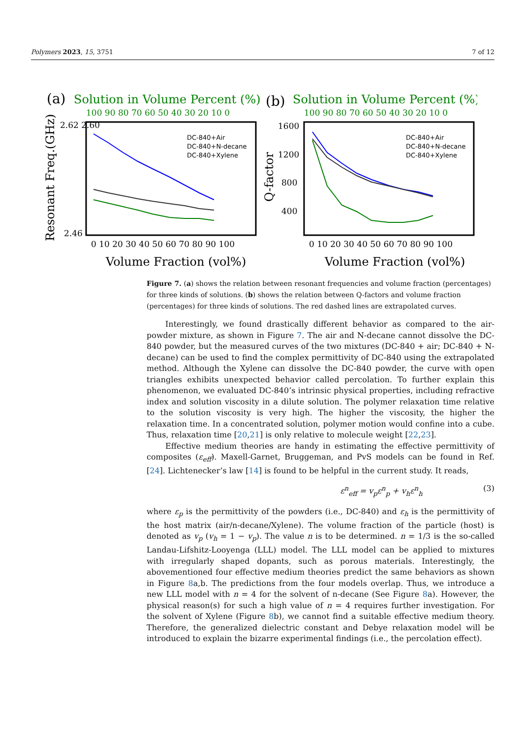Polymers 2023, 15, 3751 7 of 12
(a)
Solution in Volume Percent (%)
100 90 80 70 60 50 40 30 20 10 0
2.62 2.60
2.46
Resonant Freq.(GHz)
DC-840+Air
DC-840+N-decane
DC-840+Xylene
0 10 20 30 40 50 60 70 80 90 100
Volume Fraction (vol%)
(b)
Solution in Volume Percent (%)
100 90 80 70 60 50 40 30 20 10 0
1600
1200
800
400
Q-factor
DC-840+Air
DC-840+N-decane
DC-840+Xylene
0 10 20 30 40 50 60 70 80 90 100
Volume Fraction (vol%)
Figure 7. (a) shows the relation between resonant frequencies and volume fraction (percentages) for three kinds of solutions. (b) shows the relation between Q-factors and volume fraction (percentages) for three kinds of solutions. The red dashed lines are extrapolated curves.
Interestingly, we found drastically different behavior as compared to the air-powder mixture, as shown in Figure 7. The air and N-decane cannot dissolve the DC-840 powder, but the measured curves of the two mixtures (DC-840 + air; DC-840 + N-decane) can be used to find the complex permittivity of DC-840 using the extrapolated method. Although the Xylene can dissolve the DC-840 powder, the curve with open triangles exhibits unexpected behavior called percolation. To further explain this phenomenon, we evaluated DC-840’s intrinsic physical properties, including refractive index and solution viscosity in a dilute solution. The polymer relaxation time relative to the solution viscosity is very high. The higher the viscosity, the higher the relaxation time. In a concentrated solution, polymer motion would confine into a cube. Thus, relaxation time [20,21] is only relative to molecule weight [22,23].
Effective medium theories are handy in estimating the effective permittivity of composites (ε<sub>eff</sub>). Maxell-Garnet, Bruggeman, and PvS models can be found in Ref. [24]. Lichtenecker’s law [14] is found to be helpful in the current study. It reads,
ε<sup>n</sup><sub>eff</sub> = v<sub>p</sub>ε<sup>n</sup><sub>p</sub> + v<sub>h</sub>ε<sup>n</sup><sub>h</sub> (3)
where ε<sub>p</sub> is the permittivity of the powders (i.e., DC-840) and ε<sub>h</sub> is the permittivity of the host matrix (air/n-decane/Xylene). The volume fraction of the particle (host) is denoted as v<sub>p</sub> (v<sub>h</sub> = 1 − v<sub>p</sub>). The value n is to be determined. n = 1/3 is the so-called Landau-Lifshitz-Looyenga (LLL) model. The LLL model can be applied to mixtures with irregularly shaped dopants, such as porous materials. Interestingly, the abovementioned four effective medium theories predict the same behaviors as shown in Figure 8a,b. The predictions from the four models overlap. Thus, we introduce a new LLL model with n = 4 for the solvent of n-decane (See Figure 8a). However, the physical reason(s) for such a high value of n = 4 requires further investigation. For the solvent of Xylene (Figure 8b), we cannot find a suitable effective medium theory. Therefore, the generalized dielectric constant and Debye relaxation model will be introduced to explain the bizarre experimental findings (i.e., the percolation effect).